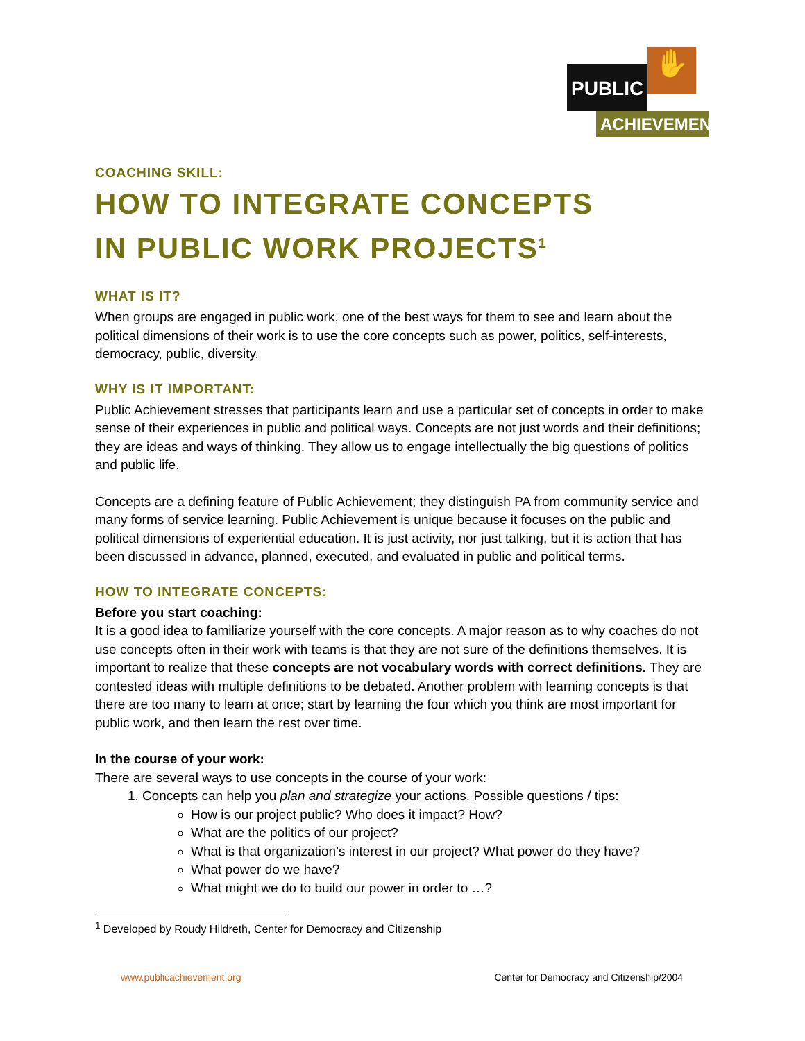PUBLIC
✋
ACHIEVEMENT
COACHING SKILL:
HOW TO INTEGRATE CONCEPTS
IN PUBLIC WORK PROJECTS<sup>1</sup>
WHAT IS IT?
When groups are engaged in public work, one of the best ways for them to see and learn about the political dimensions of their work is to use the core concepts such as power, politics, self-interests, democracy, public, diversity.
WHY IS IT IMPORTANT:
Public Achievement stresses that participants learn and use a particular set of concepts in order to make sense of their experiences in public and political ways. Concepts are not just words and their definitions; they are ideas and ways of thinking. They allow us to engage intellectually the big questions of politics and public life.
Concepts are a defining feature of Public Achievement; they distinguish PA from community service and many forms of service learning. Public Achievement is unique because it focuses on the public and political dimensions of experiential education. It is just activity, nor just talking, but it is action that has been discussed in advance, planned, executed, and evaluated in public and political terms.
HOW TO INTEGRATE CONCEPTS:
Before you start coaching:
It is a good idea to familiarize yourself with the core concepts. A major reason as to why coaches do not use concepts often in their work with teams is that they are not sure of the definitions themselves. It is important to realize that these concepts are not vocabulary words with correct definitions. They are contested ideas with multiple definitions to be debated. Another problem with learning concepts is that there are too many to learn at once; start by learning the four which you think are most important for public work, and then learn the rest over time.
In the course of your work:
There are several ways to use concepts in the course of your work:
1. Concepts can help you plan and strategize your actions. Possible questions / tips:
How is our project public? Who does it impact? How?
What are the politics of our project?
What is that organization’s interest in our project? What power do they have?
What power do we have?
What might we do to build our power in order to …?
<sup>1</sup> Developed by Roudy Hildreth, Center for Democracy and Citizenship
www.publicachievement.org Center for Democracy and Citizenship/2004